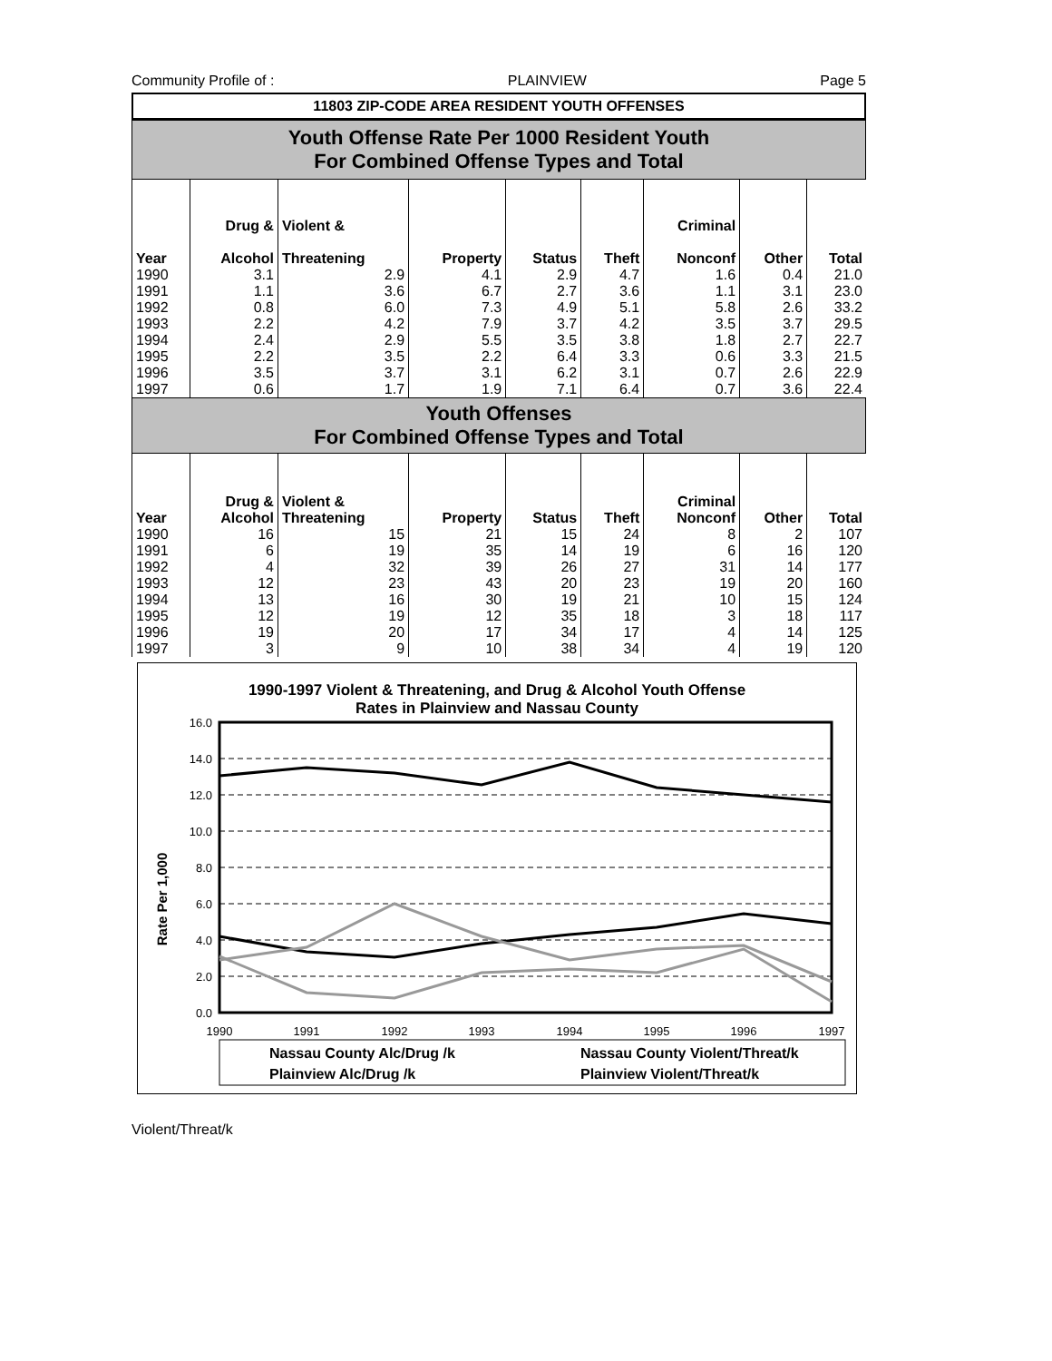Community Profile of : PLAINVIEW Page 5
11803 ZIP-CODE AREA RESIDENT YOUTH OFFENSES
Youth Offense Rate Per 1000 Resident Youth
For Combined Offense Types and Total
| Year | Drug & Alcohol | Violent & Threatening | Property | Status | Theft | Criminal Nonconf | Other | Total |
| --- | --- | --- | --- | --- | --- | --- | --- | --- |
| 1990 | 3.1 | 2.9 | 4.1 | 2.9 | 4.7 | 1.6 | 0.4 | 21.0 |
| 1991 | 1.1 | 3.6 | 6.7 | 2.7 | 3.6 | 1.1 | 3.1 | 23.0 |
| 1992 | 0.8 | 6.0 | 7.3 | 4.9 | 5.1 | 5.8 | 2.6 | 33.2 |
| 1993 | 2.2 | 4.2 | 7.9 | 3.7 | 4.2 | 3.5 | 3.7 | 29.5 |
| 1994 | 2.4 | 2.9 | 5.5 | 3.5 | 3.8 | 1.8 | 2.7 | 22.7 |
| 1995 | 2.2 | 3.5 | 2.2 | 6.4 | 3.3 | 0.6 | 3.3 | 21.5 |
| 1996 | 3.5 | 3.7 | 3.1 | 6.2 | 3.1 | 0.7 | 2.6 | 22.9 |
| 1997 | 0.6 | 1.7 | 1.9 | 7.1 | 6.4 | 0.7 | 3.6 | 22.4 |
Youth Offenses
For Combined Offense Types and Total
| Year | Drug & Alcohol | Violent & Threatening | Property | Status | Theft | Criminal Nonconf | Other | Total |
| --- | --- | --- | --- | --- | --- | --- | --- | --- |
| 1990 | 16 | 15 | 21 | 15 | 24 | 8 | 2 | 107 |
| 1991 | 6 | 19 | 35 | 14 | 19 | 6 | 16 | 120 |
| 1992 | 4 | 32 | 39 | 26 | 27 | 31 | 14 | 177 |
| 1993 | 12 | 23 | 43 | 20 | 23 | 19 | 20 | 160 |
| 1994 | 13 | 16 | 30 | 19 | 21 | 10 | 15 | 124 |
| 1995 | 12 | 19 | 12 | 35 | 18 | 3 | 18 | 117 |
| 1996 | 19 | 20 | 17 | 34 | 17 | 4 | 14 | 125 |
| 1997 | 3 | 9 | 10 | 38 | 34 | 4 | 19 | 120 |
1990-1997 Violent & Threatening, and Drug & Alcohol Youth Offense
Rates in Plainview and Nassau County
16.0
14.0
12.0
10.0
8.0
6.0
4.0
2.0
0.0
Rate Per 1,000
1990
1991
1992
1993
1994
1995
1996
1997
Nassau County Alc/Drug /k
Nassau County Violent/Threat/k
Plainview Alc/Drug /k
Plainview Violent/Threat/k
Violent/Threat/k